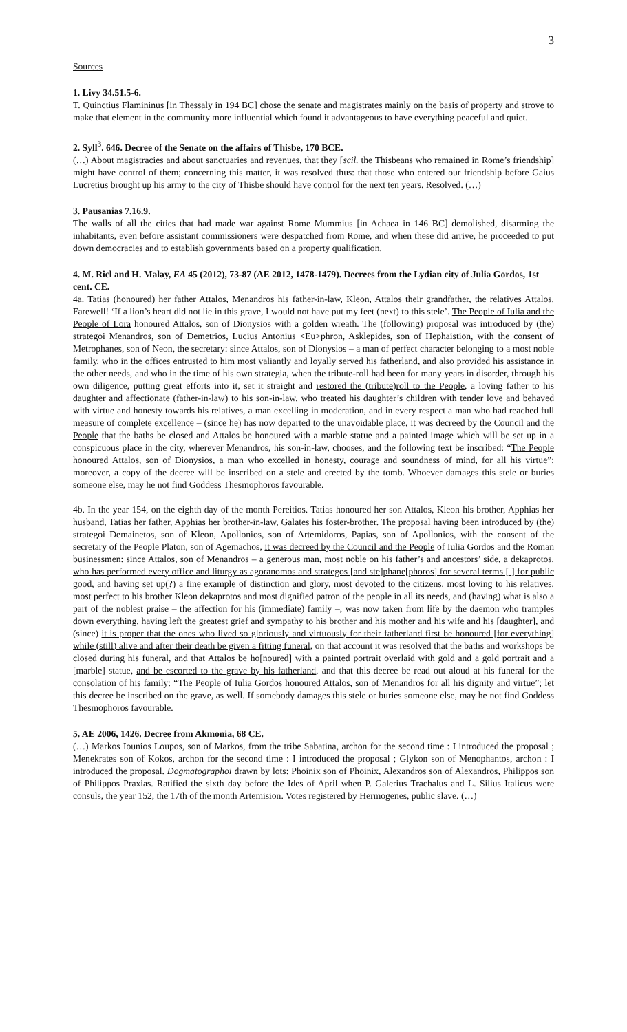3
Sources
1. Livy 34.51.5-6.
T. Quinctius Flamininus [in Thessaly in 194 BC] chose the senate and magistrates mainly on the basis of property and strove to make that element in the community more influential which found it advantageous to have everything peaceful and quiet.
2. Syll<sup>3</sup>. 646. Decree of the Senate on the affairs of Thisbe, 170 BCE.
(…) About magistracies and about sanctuaries and revenues, that they [scil. the Thisbeans who remained in Rome’s friendship] might have control of them; concerning this matter, it was resolved thus: that those who entered our friendship before Gaius Lucretius brought up his army to the city of Thisbe should have control for the next ten years. Resolved. (…)
3. Pausanias 7.16.9.
The walls of all the cities that had made war against Rome Mummius [in Achaea in 146 BC] demolished, disarming the inhabitants, even before assistant commissioners were despatched from Rome, and when these did arrive, he proceeded to put down democracies and to establish governments based on a property qualification.
4. M. Ricl and H. Malay, EA 45 (2012), 73-87 (AE 2012, 1478-1479). Decrees from the Lydian city of Julia Gordos, 1st cent. CE.
4a. Tatias (honoured) her father Attalos, Menandros his father-in-law, Kleon, Attalos their grandfather, the relatives Attalos. Farewell! ‘If a lion’s heart did not lie in this grave, I would not have put my feet (next) to this stele’. The People of Iulia and the People of Lora honoured Attalos, son of Dionysios with a golden wreath. The (following) proposal was introduced by (the) strategoi Menandros, son of Demetrios, Lucius Antonius <Eu>phron, Asklepides, son of Hephaistion, with the consent of Metrophanes, son of Neon, the secretary: since Attalos, son of Dionysios – a man of perfect character belonging to a most noble family, who in the offices entrusted to him most valiantly and loyally served his fatherland, and also provided his assistance in the other needs, and who in the time of his own strategia, when the tribute-roll had been for many years in disorder, through his own diligence, putting great efforts into it, set it straight and restored the (tribute)roll to the People, a loving father to his daughter and affectionate (father-in-law) to his son-in-law, who treated his daughter’s children with tender love and behaved with virtue and honesty towards his relatives, a man excelling in moderation, and in every respect a man who had reached full measure of complete excellence – (since he) has now departed to the unavoidable place, it was decreed by the Council and the People that the baths be closed and Attalos be honoured with a marble statue and a painted image which will be set up in a conspicuous place in the city, wherever Menandros, his son-in-law, chooses, and the following text be inscribed: “The People honoured Attalos, son of Dionysios, a man who excelled in honesty, courage and soundness of mind, for all his virtue”; moreover, a copy of the decree will be inscribed on a stele and erected by the tomb. Whoever damages this stele or buries someone else, may he not find Goddess Thesmophoros favourable.
4b. In the year 154, on the eighth day of the month Pereitios. Tatias honoured her son Attalos, Kleon his brother, Apphias her husband, Tatias her father, Apphias her brother-in-law, Galates his foster-brother. The proposal having been introduced by (the) strategoi Demainetos, son of Kleon, Apollonios, son of Artemidoros, Papias, son of Apollonios, with the consent of the secretary of the People Platon, son of Agemachos, it was decreed by the Council and the People of Iulia Gordos and the Roman businessmen: since Attalos, son of Menandros – a generous man, most noble on his father’s and ancestors’ side, a dekaprotos, who has performed every office and liturgy as agoranomos and strategos [and ste]phane[phoros] for several terms [ ] for public good, and having set up(?) a fine example of distinction and glory, most devoted to the citizens, most loving to his relatives, most perfect to his brother Kleon dekaprotos and most dignified patron of the people in all its needs, and (having) what is also a part of the noblest praise – the affection for his (immediate) family –, was now taken from life by the daemon who tramples down everything, having left the greatest grief and sympathy to his brother and his mother and his wife and his [daughter], and (since) it is proper that the ones who lived so gloriously and virtuously for their fatherland first be honoured [for everything] while (still) alive and after their death be given a fitting funeral, on that account it was resolved that the baths and workshops be closed during his funeral, and that Attalos be ho[noured] with a painted portrait overlaid with gold and a gold portrait and a [marble] statue, and be escorted to the grave by his fatherland, and that this decree be read out aloud at his funeral for the consolation of his family: “The People of Iulia Gordos honoured Attalos, son of Menandros for all his dignity and virtue”; let this decree be inscribed on the grave, as well. If somebody damages this stele or buries someone else, may he not find Goddess Thesmophoros favourable.
5. AE 2006, 1426. Decree from Akmonia, 68 CE.
(…) Markos Iounios Loupos, son of Markos, from the tribe Sabatina, archon for the second time : I introduced the proposal ; Menekrates son of Kokos, archon for the second time : I introduced the proposal ; Glykon son of Menophantos, archon : I introduced the proposal. Dogmatographoi drawn by lots: Phoinix son of Phoinix, Alexandros son of Alexandros, Philippos son of Philippos Praxias. Ratified the sixth day before the Ides of April when P. Galerius Trachalus and L. Silius Italicus were consuls, the year 152, the 17th of the month Artemision. Votes registered by Hermogenes, public slave. (…)